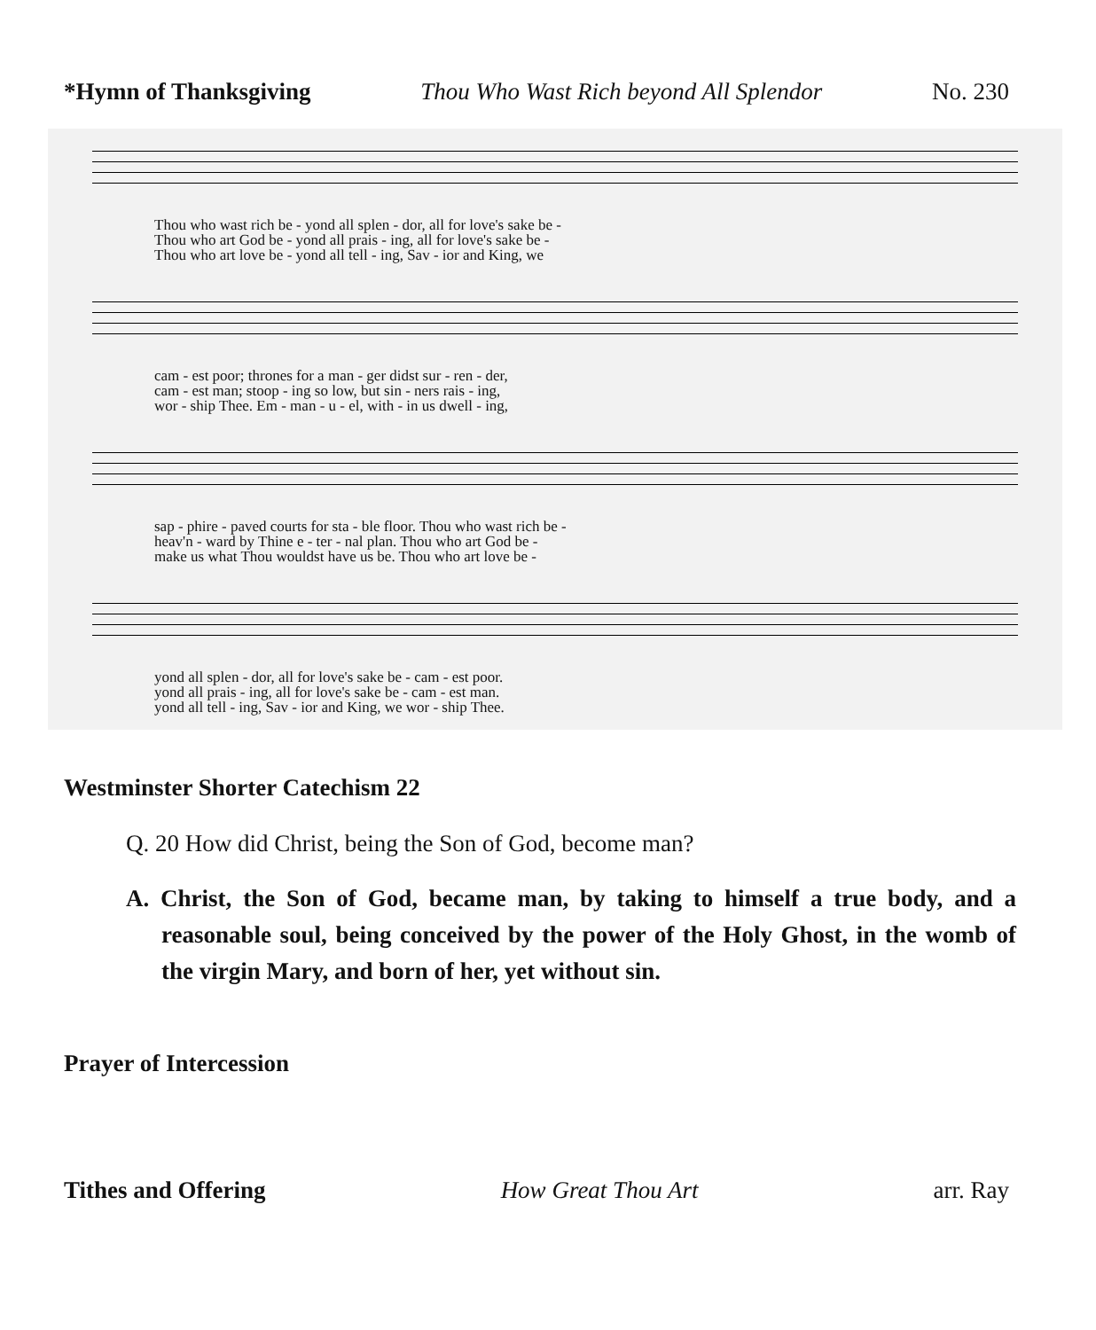*Hymn of Thanksgiving Thou Who Wast Rich beyond All Splendor No. 230
Thou who wast rich be - yond all splen - dor, all for love's sake be -
Thou who art God be - yond all prais - ing, all for love's sake be -
Thou who art love be - yond all tell - ing, Sav - ior and King, we
cam - est poor; thrones for a man - ger didst sur - ren - der,
cam - est man; stoop - ing so low, but sin - ners rais - ing,
wor - ship Thee. Em - man - u - el, with - in us dwell - ing,
sap - phire - paved courts for sta - ble floor. Thou who wast rich be -
heav'n - ward by Thine e - ter - nal plan. Thou who art God be -
make us what Thou wouldst have us be. Thou who art love be -
yond all splen - dor, all for love's sake be - cam - est poor.
yond all prais - ing, all for love's sake be - cam - est man.
yond all tell - ing, Sav - ior and King, we wor - ship Thee.
Westminster Shorter Catechism 22
Q. 20 How did Christ, being the Son of God, become man?
A. Christ, the Son of God, became man, by taking to himself a true body, and a reasonable soul, being conceived by the power of the Holy Ghost, in the womb of the virgin Mary, and born of her, yet without sin.
Prayer of Intercession
Tithes and Offering How Great Thou Art arr. Ray